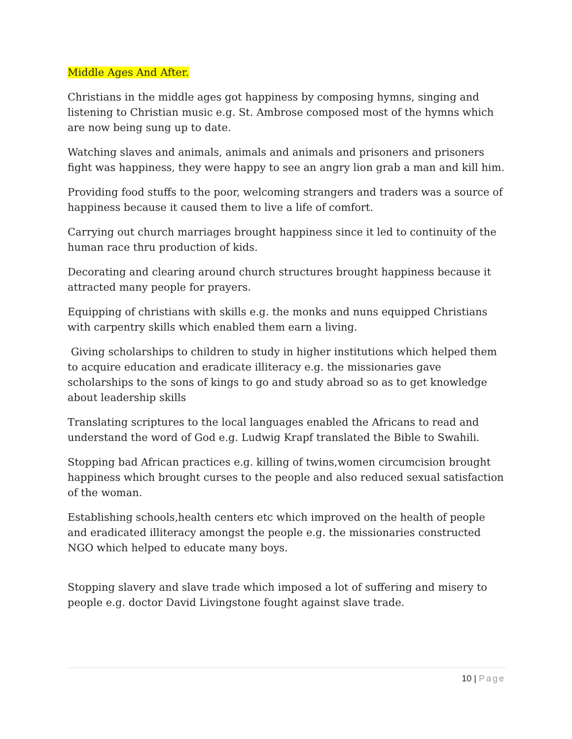Middle Ages And After.
Christians in the middle ages got happiness by composing hymns, singing and listening to Christian music e.g. St. Ambrose composed most of the hymns which are now being sung up to date.
Watching slaves and animals, animals and animals and prisoners and prisoners fight was happiness, they were happy to see an angry lion grab a man and kill him.
Providing food stuffs to the poor, welcoming strangers and traders was a source of happiness because it caused them to live a life of comfort.
Carrying out church marriages brought happiness since it led to continuity of the human race thru production of kids.
Decorating and clearing around church structures brought happiness because it attracted many people for prayers.
Equipping of christians with skills e.g. the monks and nuns equipped Christians with carpentry skills which enabled them earn a living.
Giving scholarships to children to study in higher institutions which helped them to acquire education and eradicate illiteracy e.g. the missionaries gave scholarships to the sons of kings to go and study abroad so as to get knowledge about leadership skills
Translating scriptures to the local languages enabled the Africans to read and understand the word of God e.g. Ludwig Krapf translated the Bible to Swahili.
Stopping bad African practices e.g. killing of twins,women circumcision brought happiness which brought curses to the people and also reduced sexual satisfaction of the woman.
Establishing schools,health centers etc which improved on the health of people and eradicated illiteracy amongst the people e.g. the missionaries constructed NGO which helped to educate many boys.
Stopping slavery and slave trade which imposed a lot of suffering and misery to people e.g. doctor David Livingstone fought against slave trade.
10 | Page